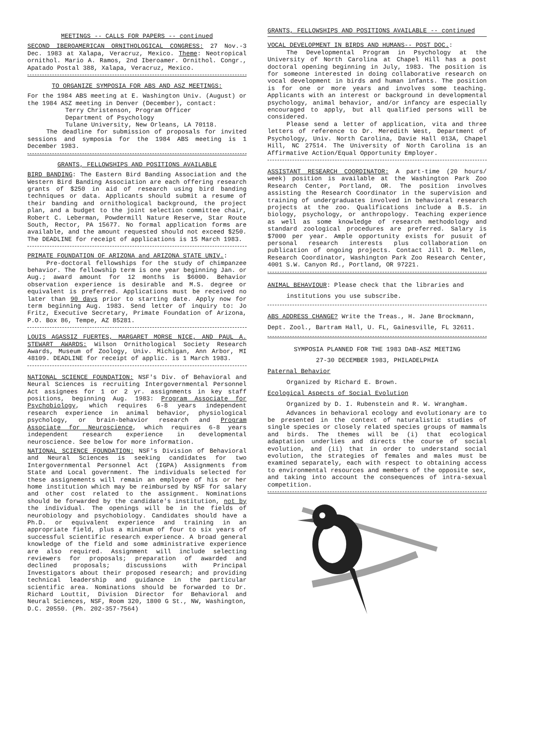MEETINGS -- CALLS FOR PAPERS -- continued
SECOND IBEROAMERICAN ORNITHOLOGICAL CONGRESS: 27 Nov.-3 Dec. 1983 at Xalapa, Veracruz, Mexico. Theme: Neotropical ornithol. Mario A. Ramos, 2nd Iberoamer. Ornithol. Congr., Apatado Postal 388, Xalapa, Veracruz, Mexico.
TO ORGANIZE SYMPOSIA FOR ABS AND ASZ MEETINGS:
For the 1984 ABS meeting at E. Washington Univ. (August) or the 1984 ASZ meeting in Denver (December), contact:
Terry Christenson, Program Officer
Department of Psychology
Tulane University, New Orleans, LA 70118.
The deadline for submission of proposals for invited sessions and symposia for the 1984 ABS meeting is 1 December 1983.
GRANTS, FELLOWSHIPS AND POSITIONS AVAILABLE
BIRD BANDING: The Eastern Bird Banding Association and the Western Bird Banding Association are each offering research grants of $250 in aid of research using bird banding techniques or data. Applicants should submit a resume of their banding and ornithological background, the project plan, and a budget to the joint selection committee chair, Robert C. Leberman, Powdermill Nature Reserve, Star Route South, Rector, PA 15677. No formal application forms are available, and the amount requested should not exceed $250. The DEADLINE for receipt of applications is 15 March 1983.
PRIMATE FOUNDATION OF ARIZONA and ARIZONA STATE UNIV.:
Pre-doctoral fellowships for the study of chimpanzee behavior. The fellowship term is one year beginning Jan. or Aug.; award amount for 12 months is $6000. Behavior observation experience is desirable and M.S. degree or equivalent is preferred. Applications must be received no later than 90 days prior to starting date. Apply now for term beginning Aug. 1983. Send letter of inquiry to: Jo Fritz, Executive Secretary, Primate Foundation of Arizona, P.O. Box 86, Tempe, AZ 85281.
LOUIS AGASSIZ FUERTES, MARGARET MORSE NICE, AND PAUL A. STEWART AWARDS: Wilson Ornithological Society Research Awards, Museum of Zoology, Univ. Michigan, Ann Arbor, MI 48109. DEADLINE for receipt of applic. is 1 March 1983.
NATIONAL SCIENCE FOUNDATION: NSF's Div. of Behavioral and Neural Sciences is recruiting Intergovernmental Personnel Act assignees for 1 or 2 yr. assignments in key staff positions, beginning Aug. 1983: Program Associate for Psychobiology, which requires 6-8 years independent research experience in animal behavior, physiological psychology, or brain-behavior research and Program Associate for Neuroscience, which requires 6-8 years independent research experience in developmental neuroscience. See below for more information.
NATIONAL SCIENCE FOUNDATION: NSF's Division of Behavioral and Neural Sciences is seeking candidates for two Intergovernmental Personnel Act (IGPA) Assignments from State and Local government. The individuals selected for these assignements will remain an employee of his or her home institution which may be reimbursed by NSF for salary and other cost related to the assignment. Nominations should be forwarded by the candidate's institution, not by the individual. The openings will be in the fields of neurobiology and psychobiology. Candidates should have a Ph.D. or equivalent experience and training in an appropriate field, plus a minimum of four to six years of successful scientific research experience. A broad general knowledge of the field and some administrative experience are also required. Assignment will include selecting reviewers for proposals; preparation of awarded and declined proposals; discussions with Principal Investigators about their proposed research; and providing technical leadership and guidance in the particular scientific area. Nominations should be forwarded to Dr. Richard Louttit, Division Director for Behavioral and Neural Sciences, NSF, Room 320, 1800 G St., NW, Washington, D.C. 20550. (Ph. 202-357-7564)
GRANTS, FELLOWSHIPS AND POSITIONS AVAILABLE -- continued
VOCAL DEVELOPMENT IN BIRDS AND HUMANS-- POST DOC.:
The Developmental Program in Psychology at the University of North Carolina at Chapel Hill has a post doctoral opening beginning in July, 1983. The position is for someone interested in doing collaborative research on vocal development in birds and human infants. The position is for one or more years and involves some teaching. Applicants with an interest or background in developmental psychology, animal behavior, and/or infancy are especially encouraged to apply, but all qualified persons will be considered.
Please send a letter of application, vita and three letters of reference to Dr. Meredith West, Department of Psychology, Univ. North Carolina, Davie Hall 013A, Chapel Hill, NC 27514. The University of North Carolina is an Affirmative Action/Equal Opportunity Employer.
ASSISTANT RESEARCH COORDINATOR: A part-time (20 hours/ week) position is available at the Washington Park Zoo Research Center, Portland, OR. The position involves assisting the Research Coordinator in the supervision and training of undergraduates involved in behavioral research projects at the zoo. Qualifications include a B.S. in biology, psychology, or anthropology. Teaching experience as well as some knowledge of research methodology and standard zoological procedures are preferred. Salary is $7000 per year. Ample opportunity exists for pusuit of personal research interests plus collaboration on publication of ongoing projects. Contact Jill D. Mellen, Research Coordinator, Washington Park Zoo Research Center, 4001 S.W. Canyon Rd., Portland, OR 97221.
ANIMAL BEHAVIOUR: Please check that the libraries and
institutions you use subscribe.
ABS ADDRESS CHANGE? Write the Treas., H. Jane Brockmann,
Dept. Zool., Bartram Hall, U. FL, Gainesville, FL 32611.
SYMPOSIA PLANNED FOR THE 1983 DAB-ASZ MEETING
27-30 DECEMBER 1983, PHILADELPHIA
Paternal Behavior
Organized by Richard E. Brown.
Ecological Aspects of Social Evolution
Organized by D. I. Rubenstein and R. W. Wrangham.
Advances in behavioral ecology and evolutionary are to be presented in the context of naturalistic studies of single species or closely related species groups of mammals and birds. The themes will be (i) that ecological adaptation underlies and directs the course of social evolution, and (ii) that in order to understand social evolution, the strategies of females and males must be examined separately, each with respect to obtaining access to environmental resources and members of the opposite sex, and taking into account the consequences of intra-sexual competition.